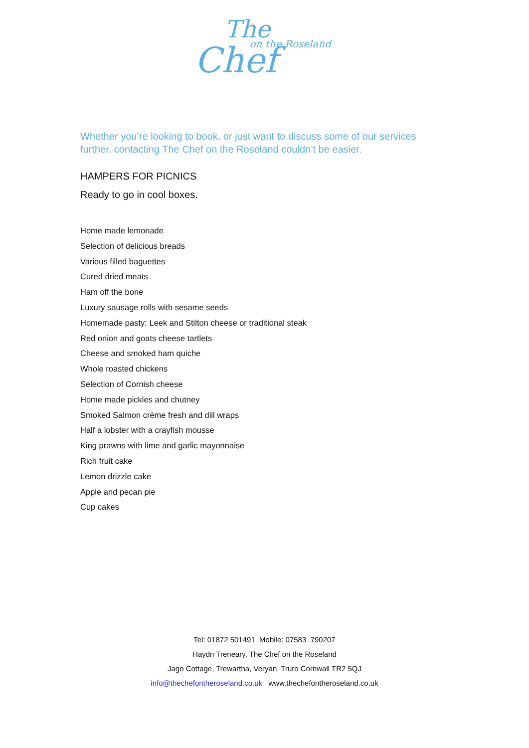The
on the Roseland
Chef
Whether you’re looking to book, or just want to discuss some of our services further, contacting The Chef on the Roseland couldn’t be easier.
HAMPERS FOR PICNICS
Ready to go in cool boxes.
Home made lemonade
Selection of delicious breads
Various filled baguettes
Cured dried meats
Ham off the bone
Luxury sausage rolls with sesame seeds
Homemade pasty: Leek and Stilton cheese or traditional steak
Red onion and goats cheese tartlets
Cheese and smoked ham quiche
Whole roasted chickens
Selection of Cornish cheese
Home made pickles and chutney
Smoked Salmon crème fresh and dill wraps
Half a lobster with a crayfish mousse
King prawns with lime and garlic mayonnaise
Rich fruit cake
Lemon drizzle cake
Apple and pecan pie
Cup cakes
Tel: 01872 501491 Mobile: 07583 790207
Haydn Treneary, The Chef on the Roseland
Jago Cottage, Trewartha, Veryan, Truro Cornwall TR2 5QJ
info@thechefontheroseland.co.uk www.thechefontheroseland.co.uk